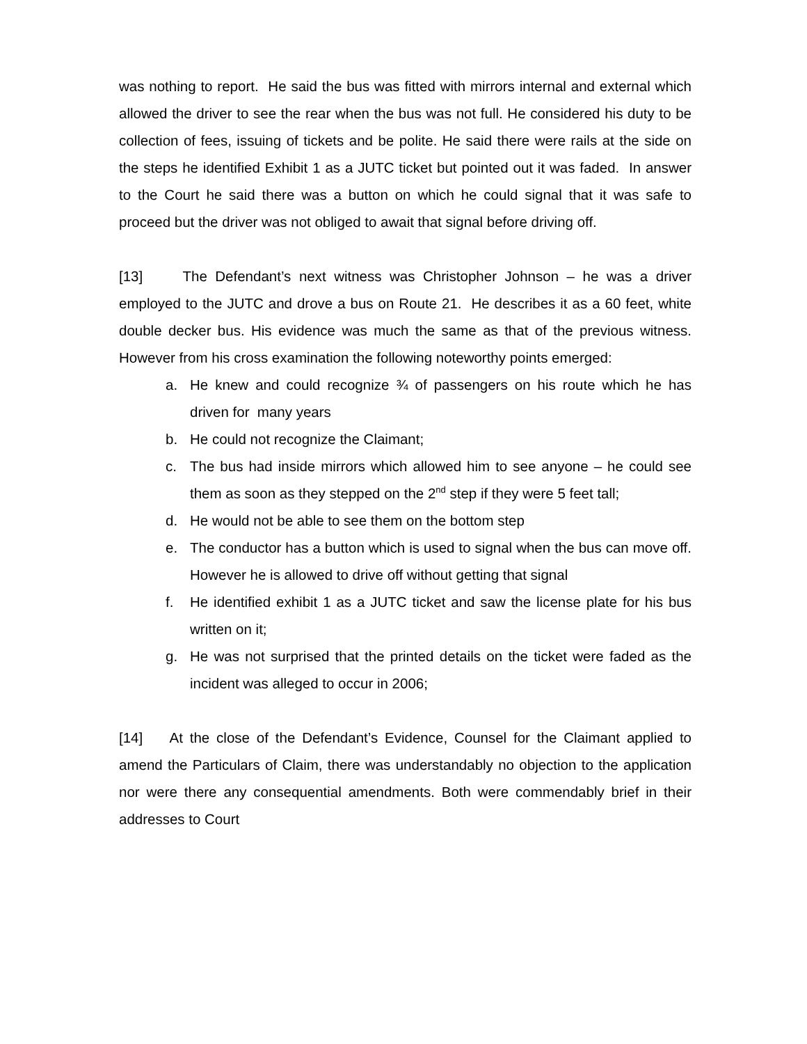was nothing to report. He said the bus was fitted with mirrors internal and external which allowed the driver to see the rear when the bus was not full. He considered his duty to be collection of fees, issuing of tickets and be polite. He said there were rails at the side on the steps he identified Exhibit 1 as a JUTC ticket but pointed out it was faded. In answer to the Court he said there was a button on which he could signal that it was safe to proceed but the driver was not obliged to await that signal before driving off.
[13] The Defendant’s next witness was Christopher Johnson – he was a driver employed to the JUTC and drove a bus on Route 21. He describes it as a 60 feet, white double decker bus. His evidence was much the same as that of the previous witness. However from his cross examination the following noteworthy points emerged:
a. He knew and could recognize ¾ of passengers on his route which he has driven for many years
b. He could not recognize the Claimant;
c. The bus had inside mirrors which allowed him to see anyone – he could see them as soon as they stepped on the 2<sup>nd</sup> step if they were 5 feet tall;
d. He would not be able to see them on the bottom step
e. The conductor has a button which is used to signal when the bus can move off. However he is allowed to drive off without getting that signal
f. He identified exhibit 1 as a JUTC ticket and saw the license plate for his bus written on it;
g. He was not surprised that the printed details on the ticket were faded as the incident was alleged to occur in 2006;
[14] At the close of the Defendant’s Evidence, Counsel for the Claimant applied to amend the Particulars of Claim, there was understandably no objection to the application nor were there any consequential amendments. Both were commendably brief in their addresses to Court